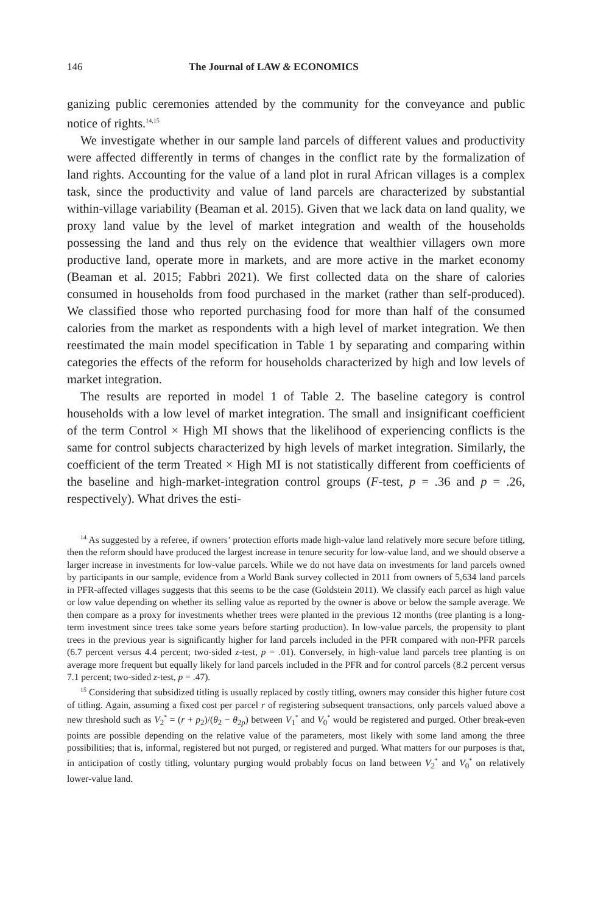146 The Journal of LAW & ECONOMICS
ganizing public ceremonies attended by the community for the conveyance and public notice of rights.<sup>14,15</sup>
We investigate whether in our sample land parcels of different values and productivity were affected differently in terms of changes in the conflict rate by the formalization of land rights. Accounting for the value of a land plot in rural African villages is a complex task, since the productivity and value of land parcels are characterized by substantial within-village variability (Beaman et al. 2015). Given that we lack data on land quality, we proxy land value by the level of market integration and wealth of the households possessing the land and thus rely on the evidence that wealthier villagers own more productive land, operate more in markets, and are more active in the market economy (Beaman et al. 2015; Fabbri 2021). We first collected data on the share of calories consumed in households from food purchased in the market (rather than self-produced). We classified those who reported purchasing food for more than half of the consumed calories from the market as respondents with a high level of market integration. We then reestimated the main model specification in Table 1 by separating and comparing within categories the effects of the reform for households characterized by high and low levels of market integration.
The results are reported in model 1 of Table 2. The baseline category is control households with a low level of market integration. The small and insignificant coefficient of the term Control × High MI shows that the likelihood of experiencing conflicts is the same for control subjects characterized by high levels of market integration. Similarly, the coefficient of the term Treated × High MI is not statistically different from coefficients of the baseline and high-market-integration control groups (F-test, p = .36 and p = .26, respectively). What drives the esti-
<sup>14</sup> As suggested by a referee, if owners’ protection efforts made high-value land relatively more secure before titling, then the reform should have produced the largest increase in tenure security for low-value land, and we should observe a larger increase in investments for low-value parcels. While we do not have data on investments for land parcels owned by participants in our sample, evidence from a World Bank survey collected in 2011 from owners of 5,634 land parcels in PFR-affected villages suggests that this seems to be the case (Goldstein 2011). We classify each parcel as high value or low value depending on whether its selling value as reported by the owner is above or below the sample average. We then compare as a proxy for investments whether trees were planted in the previous 12 months (tree planting is a long-term investment since trees take some years before starting production). In low-value parcels, the propensity to plant trees in the previous year is significantly higher for land parcels included in the PFR compared with non-PFR parcels (6.7 percent versus 4.4 percent; two-sided z-test, p = .01). Conversely, in high-value land parcels tree planting is on average more frequent but equally likely for land parcels included in the PFR and for control parcels (8.2 percent versus 7.1 percent; two-sided z-test, p = .47).
<sup>15</sup> Considering that subsidized titling is usually replaced by costly titling, owners may consider this higher future cost of titling. Again, assuming a fixed cost per parcel r of registering subsequent transactions, only parcels valued above a new threshold such as V<sub>2</sub><sup>*</sup> = (r + p<sub>2</sub>)/(θ<sub>2</sub> − θ<sub>2p</sub>) between V<sub>1</sub><sup>*</sup> and V<sub>0</sub><sup>*</sup> would be registered and purged. Other break-even points are possible depending on the relative value of the parameters, most likely with some land among the three possibilities; that is, informal, registered but not purged, or registered and purged. What matters for our purposes is that, in anticipation of costly titling, voluntary purging would probably focus on land between V<sub>2</sub><sup>*</sup> and V<sub>0</sub><sup>*</sup> on relatively lower-value land.